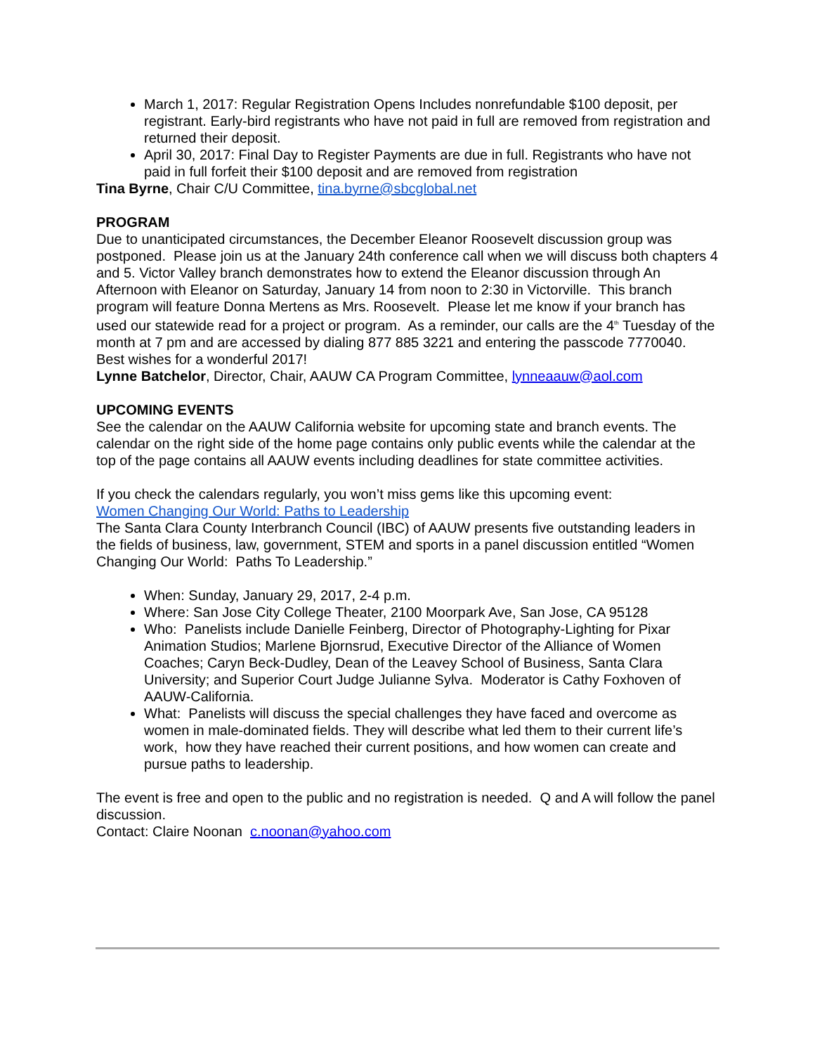March 1, 2017: Regular Registration Opens Includes nonrefundable $100 deposit, per registrant. Early-bird registrants who have not paid in full are removed from registration and returned their deposit.
April 30, 2017: Final Day to Register Payments are due in full. Registrants who have not paid in full forfeit their $100 deposit and are removed from registration
Tina Byrne, Chair C/U Committee, tina.byrne@sbcglobal.net
PROGRAM
Due to unanticipated circumstances, the December Eleanor Roosevelt discussion group was postponed. Please join us at the January 24th conference call when we will discuss both chapters 4 and 5. Victor Valley branch demonstrates how to extend the Eleanor discussion through An Afternoon with Eleanor on Saturday, January 14 from noon to 2:30 in Victorville. This branch program will feature Donna Mertens as Mrs. Roosevelt. Please let me know if your branch has used our statewide read for a project or program. As a reminder, our calls are the 4<sup>th</sup> Tuesday of the month at 7 pm and are accessed by dialing 877 885 3221 and entering the passcode 7770040. Best wishes for a wonderful 2017!
Lynne Batchelor, Director, Chair, AAUW CA Program Committee, lynneaauw@aol.com
UPCOMING EVENTS
See the calendar on the AAUW California website for upcoming state and branch events. The calendar on the right side of the home page contains only public events while the calendar at the top of the page contains all AAUW events including deadlines for state committee activities.
If you check the calendars regularly, you won’t miss gems like this upcoming event:
Women Changing Our World: Paths to Leadership
The Santa Clara County Interbranch Council (IBC) of AAUW presents five outstanding leaders in the fields of business, law, government, STEM and sports in a panel discussion entitled “Women Changing Our World: Paths To Leadership.”
When: Sunday, January 29, 2017, 2-4 p.m.
Where: San Jose City College Theater, 2100 Moorpark Ave, San Jose, CA 95128
Who: Panelists include Danielle Feinberg, Director of Photography-Lighting for Pixar Animation Studios; Marlene Bjornsrud, Executive Director of the Alliance of Women Coaches; Caryn Beck-Dudley, Dean of the Leavey School of Business, Santa Clara University; and Superior Court Judge Julianne Sylva. Moderator is Cathy Foxhoven of AAUW-California.
What: Panelists will discuss the special challenges they have faced and overcome as women in male-dominated fields. They will describe what led them to their current life’s work, how they have reached their current positions, and how women can create and pursue paths to leadership.
The event is free and open to the public and no registration is needed. Q and A will follow the panel discussion.
Contact: Claire Noonan c.noonan@yahoo.com